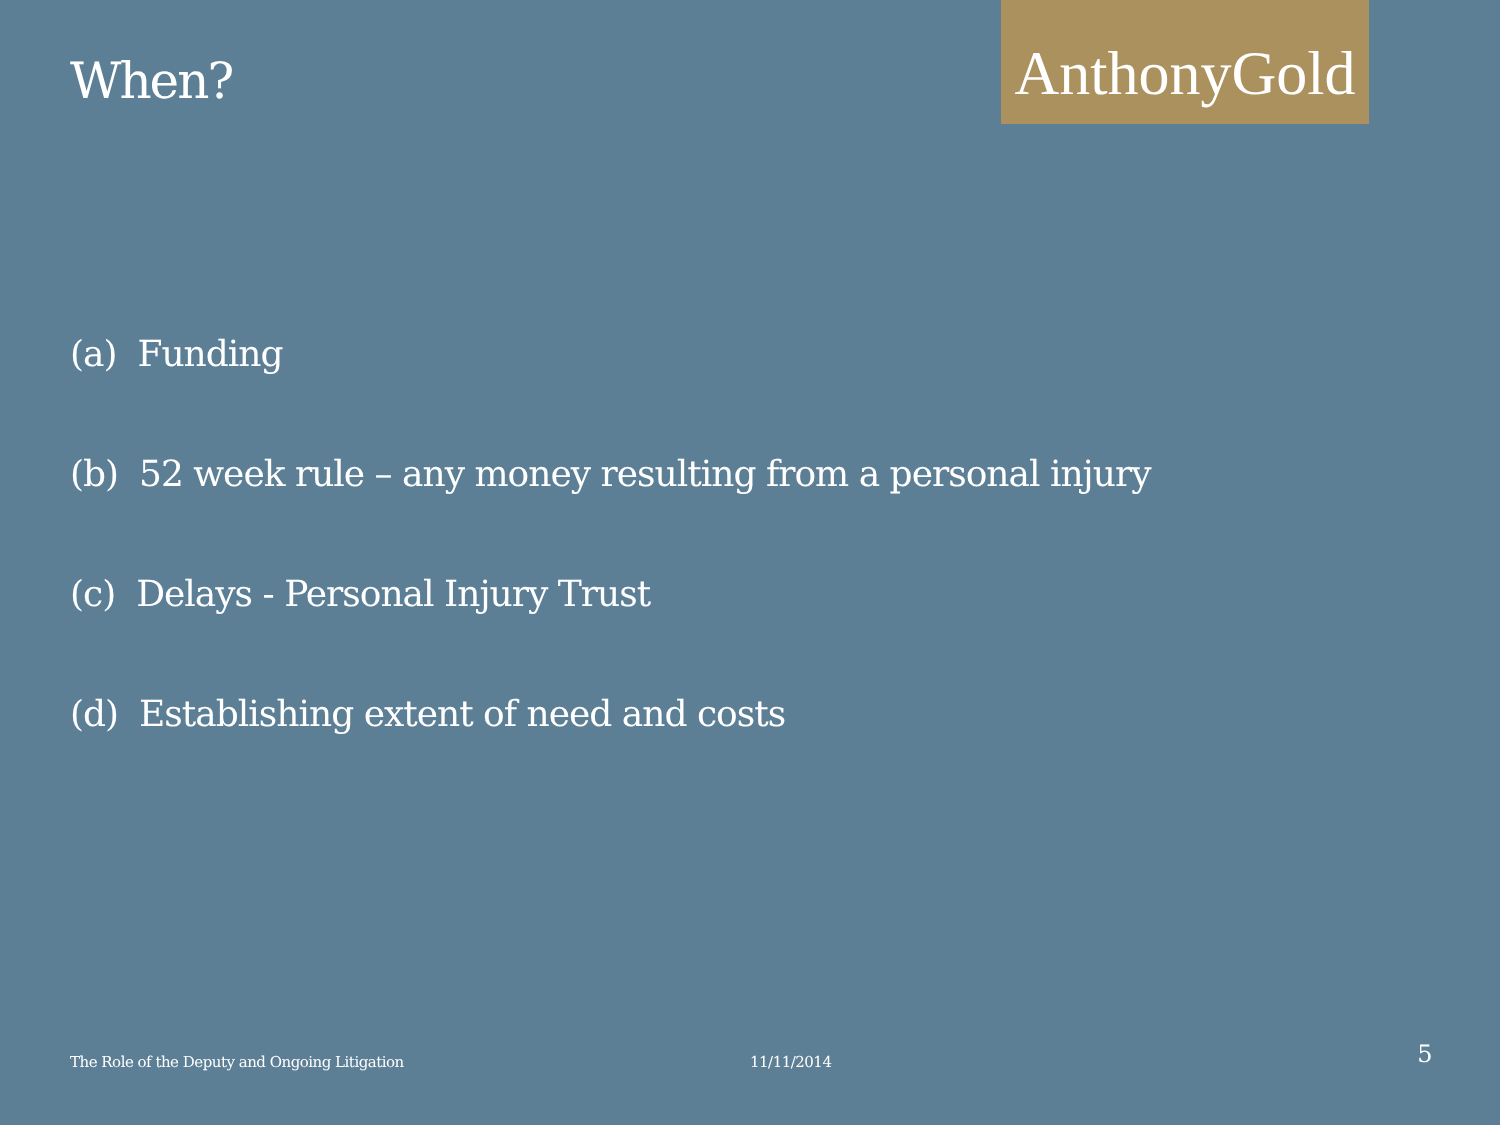When?
AnthonyGold
(a) Funding
(b) 52 week rule – any money resulting from a personal injury
(c) Delays - Personal Injury Trust
(d) Establishing extent of need and costs
The Role of the Deputy and Ongoing Litigation 11/11/2014
5